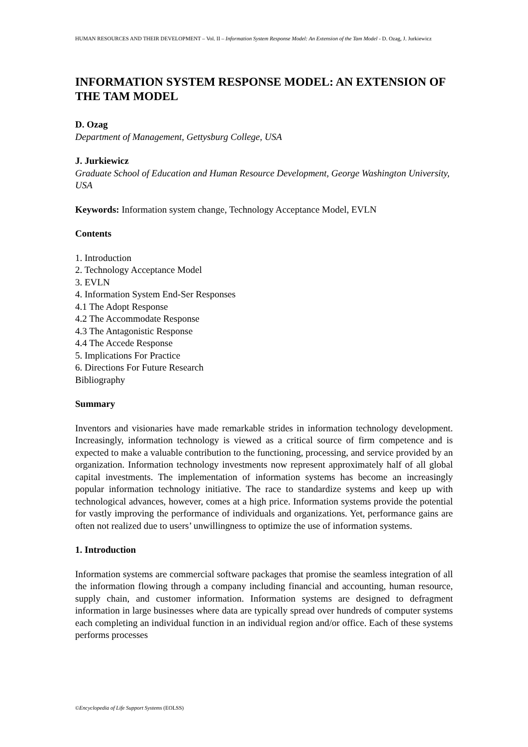HUMAN RESOURCES AND THEIR DEVELOPMENT – Vol. II – Information System Response Model: An Extension of the Tam Model - D. Ozag, J. Jurkiewicz
INFORMATION SYSTEM RESPONSE MODEL: AN EXTENSION OF THE TAM MODEL
D. Ozag
Department of Management, Gettysburg College, USA
J. Jurkiewicz
Graduate School of Education and Human Resource Development, George Washington University, USA
Keywords: Information system change, Technology Acceptance Model, EVLN
Contents
1. Introduction
2. Technology Acceptance Model
3. EVLN
4. Information System End-Ser Responses
4.1 The Adopt Response
4.2 The Accommodate Response
4.3 The Antagonistic Response
4.4 The Accede Response
5. Implications For Practice
6. Directions For Future Research
Bibliography
Summary
Inventors and visionaries have made remarkable strides in information technology development. Increasingly, information technology is viewed as a critical source of firm competence and is expected to make a valuable contribution to the functioning, processing, and service provided by an organization. Information technology investments now represent approximately half of all global capital investments. The implementation of information systems has become an increasingly popular information technology initiative. The race to standardize systems and keep up with technological advances, however, comes at a high price. Information systems provide the potential for vastly improving the performance of individuals and organizations. Yet, performance gains are often not realized due to users’ unwillingness to optimize the use of information systems.
1. Introduction
Information systems are commercial software packages that promise the seamless integration of all the information flowing through a company including financial and accounting, human resource, supply chain, and customer information. Information systems are designed to defragment information in large businesses where data are typically spread over hundreds of computer systems each completing an individual function in an individual region and/or office. Each of these systems performs processes
©Encyclopedia of Life Support Systems (EOLSS)